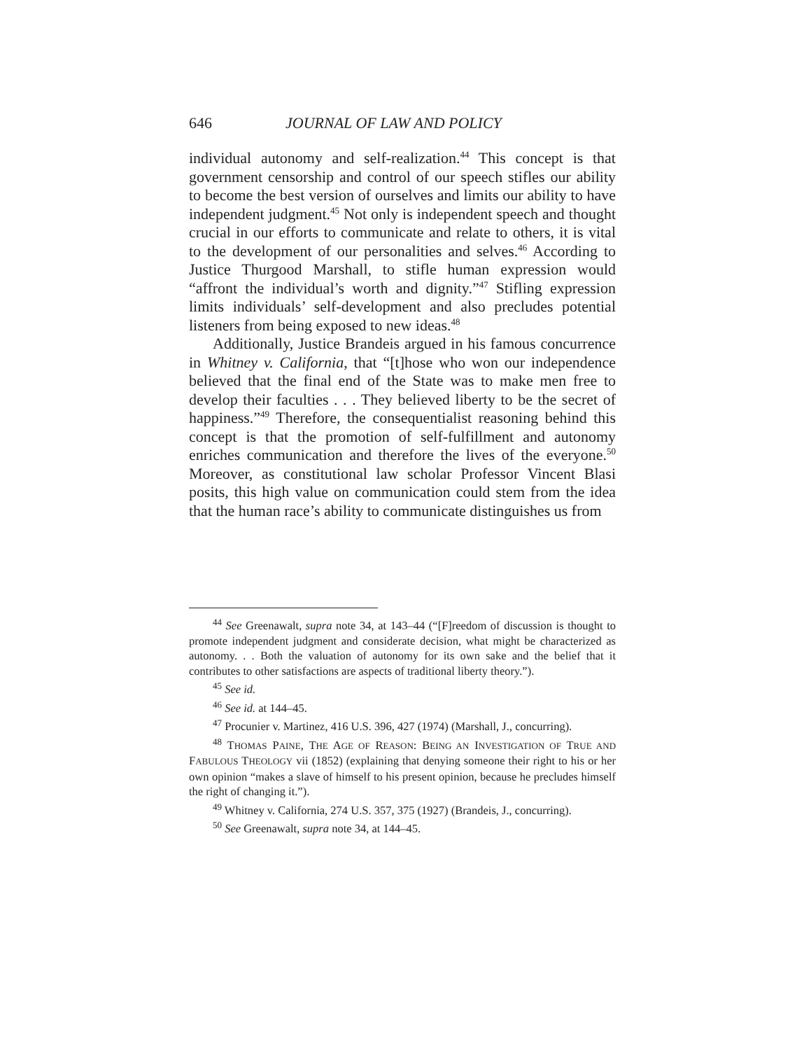646 JOURNAL OF LAW AND POLICY
individual autonomy and self-realization.<sup>44</sup> This concept is that government censorship and control of our speech stifles our ability to become the best version of ourselves and limits our ability to have independent judgment.<sup>45</sup> Not only is independent speech and thought crucial in our efforts to communicate and relate to others, it is vital to the development of our personalities and selves.<sup>46</sup> According to Justice Thurgood Marshall, to stifle human expression would “affront the individual’s worth and dignity.”<sup>47</sup> Stifling expression limits individuals’ self-development and also precludes potential listeners from being exposed to new ideas.<sup>48</sup>
Additionally, Justice Brandeis argued in his famous concurrence in Whitney v. California, that “[t]hose who won our independence believed that the final end of the State was to make men free to develop their faculties . . . They believed liberty to be the secret of happiness.”<sup>49</sup> Therefore, the consequentialist reasoning behind this concept is that the promotion of self-fulfillment and autonomy enriches communication and therefore the lives of the everyone.<sup>50</sup> Moreover, as constitutional law scholar Professor Vincent Blasi posits, this high value on communication could stem from the idea that the human race’s ability to communicate distinguishes us from
<sup>44</sup> See Greenawalt, supra note 34, at 143–44 (“[F]reedom of discussion is thought to promote independent judgment and considerate decision, what might be characterized as autonomy. . . Both the valuation of autonomy for its own sake and the belief that it contributes to other satisfactions are aspects of traditional liberty theory.”).
<sup>45</sup> See id.
<sup>46</sup> See id. at 144–45.
<sup>47</sup> Procunier v. Martinez, 416 U.S. 396, 427 (1974) (Marshall, J., concurring).
<sup>48</sup> THOMAS PAINE, THE AGE OF REASON: BEING AN INVESTIGATION OF TRUE AND FABULOUS THEOLOGY vii (1852) (explaining that denying someone their right to his or her own opinion “makes a slave of himself to his present opinion, because he precludes himself the right of changing it.”).
<sup>49</sup> Whitney v. California, 274 U.S. 357, 375 (1927) (Brandeis, J., concurring).
<sup>50</sup> See Greenawalt, supra note 34, at 144–45.